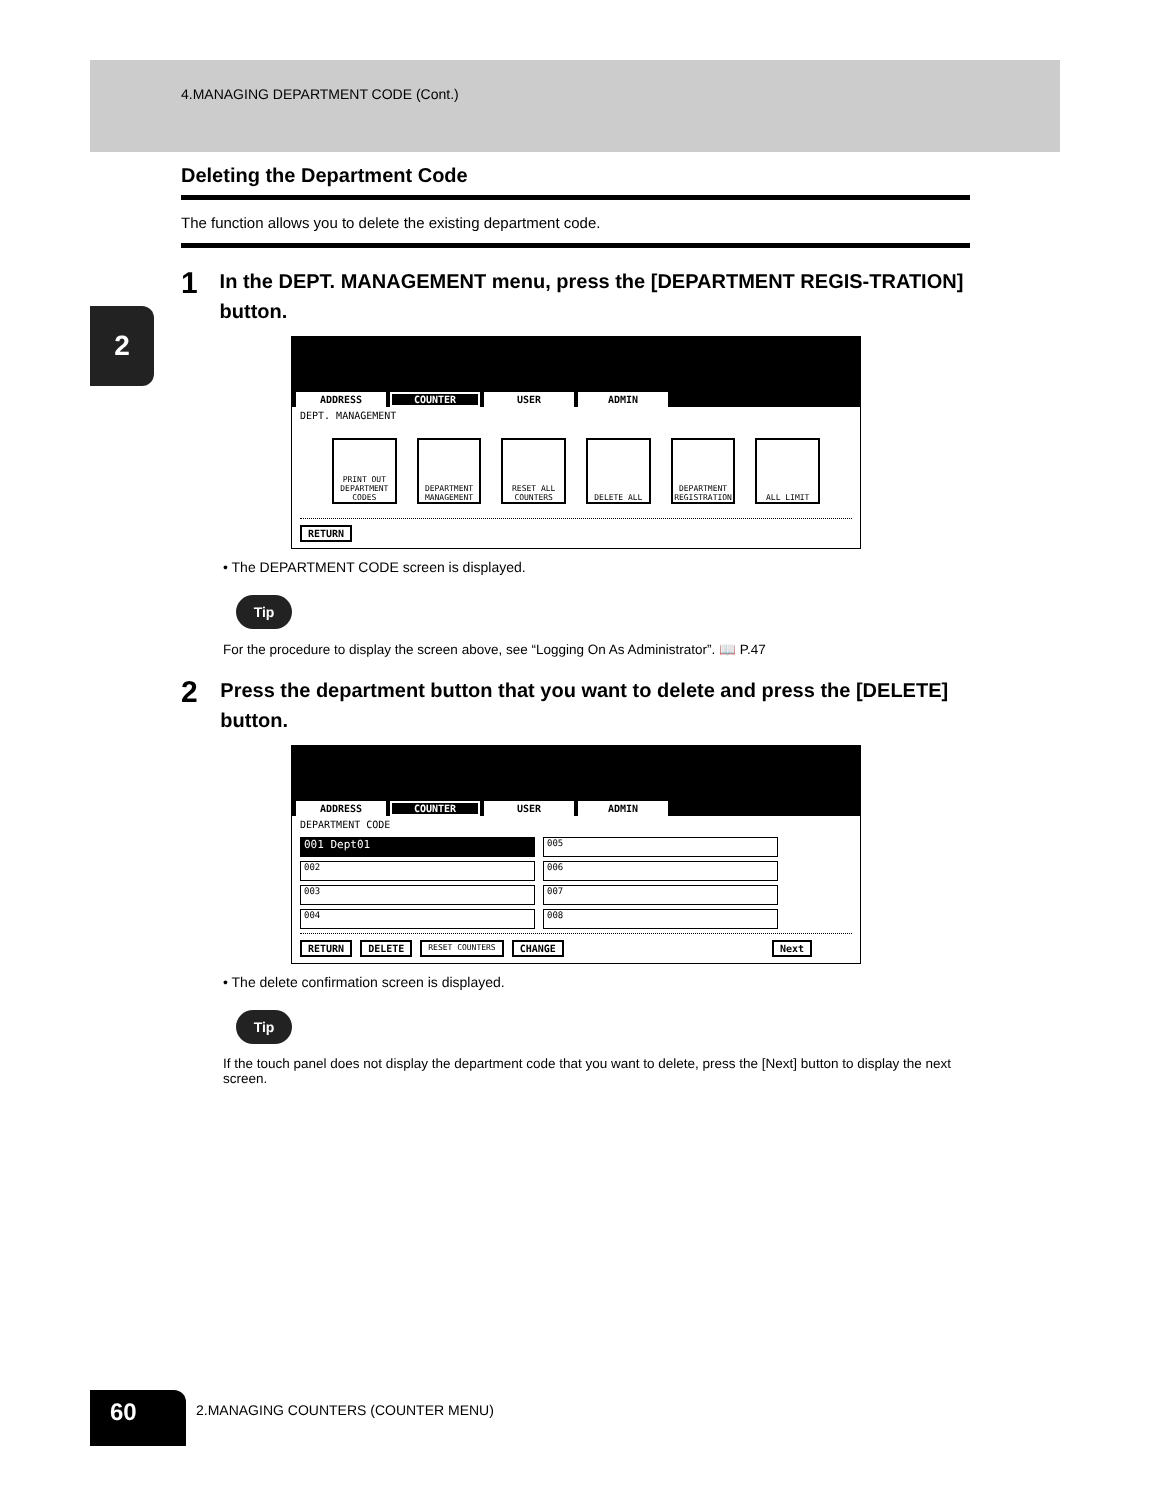4.MANAGING DEPARTMENT CODE (Cont.)
2
Deleting the Department Code
The function allows you to delete the existing department code.
1
In the DEPT. MANAGEMENT menu, press the [DEPARTMENT REGIS-TRATION] button.
ADDRESS COUNTER USER ADMIN
DEPT. MANAGEMENT
PRINT OUT DEPARTMENT CODES
DEPARTMENT MANAGEMENT
RESET ALL COUNTERS
DELETE ALL DEPARTMENT REGISTRATION
ALL LIMIT
RETURN
• The DEPARTMENT CODE screen is displayed.
Tip
For the procedure to display the screen above, see “Logging On As Administrator”. 📖 P.47
2
Press the department button that you want to delete and press the [DELETE] button.
ADDRESS COUNTER USER ADMIN
DEPARTMENT CODE
001 Dept01
005
002
006
003
007
004
008
RETURN DELETE RESET COUNTERS CHANGE Next
• The delete confirmation screen is displayed.
Tip
If the touch panel does not display the department code that you want to delete, press the [Next] button to display the next screen.
60
2.MANAGING COUNTERS (COUNTER MENU)